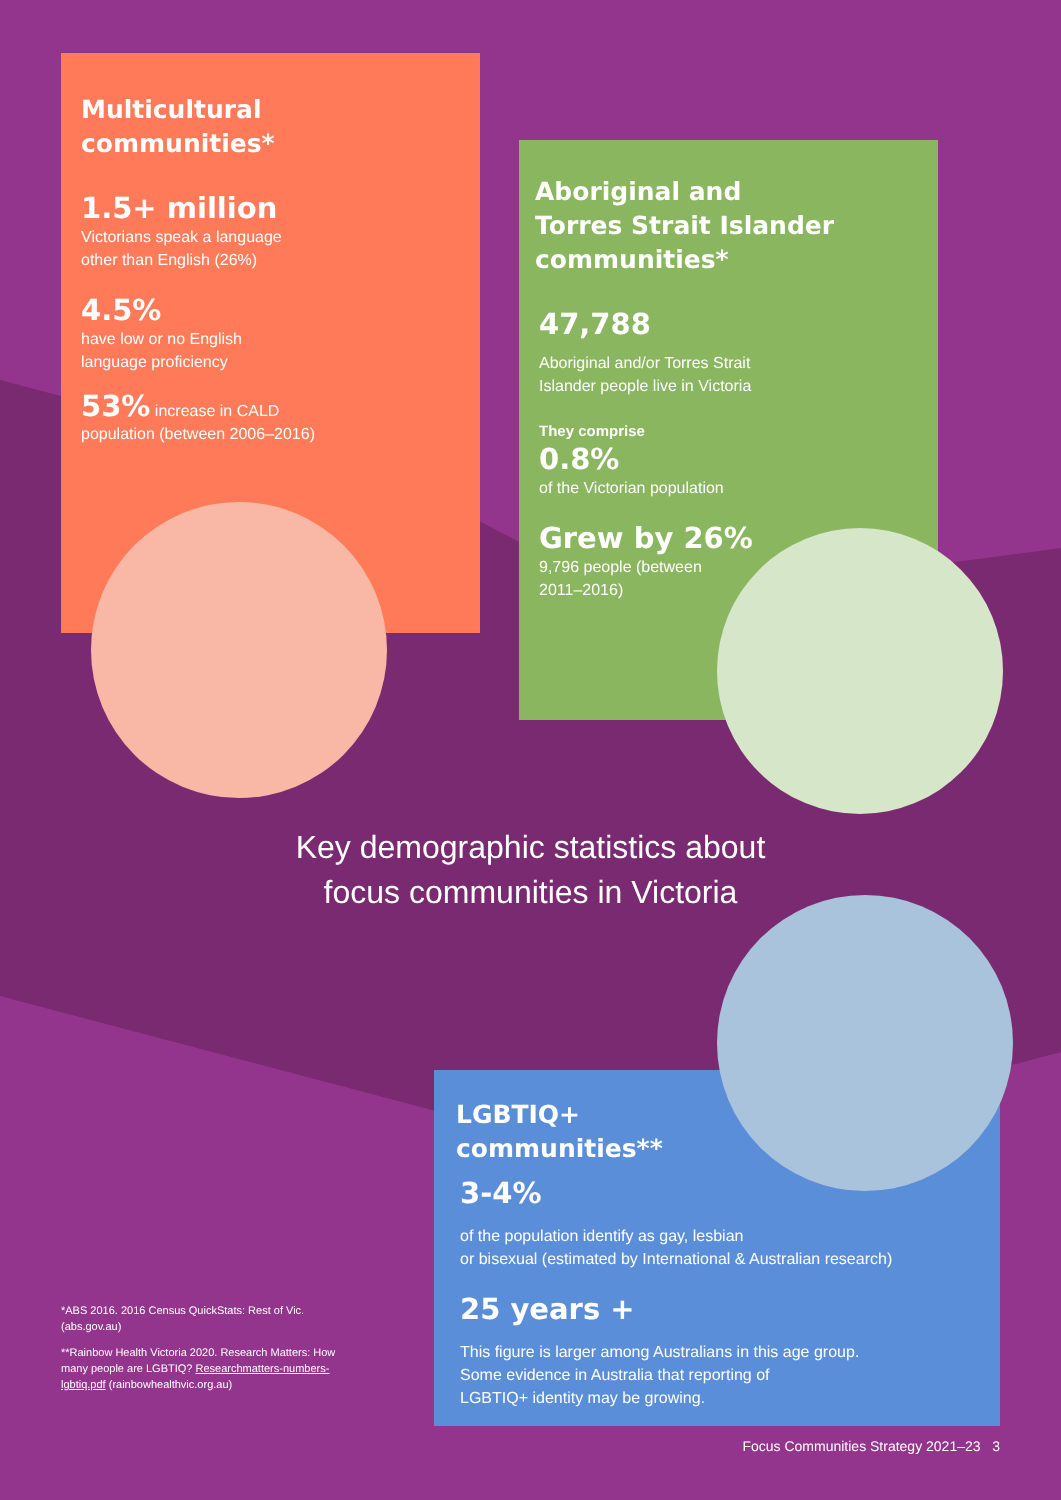Multicultural
communities*
1.5+ million
Victorians speak a language
other than English (26%)
4.5%
have low or no English
language proficiency
53% increase in CALD
population (between 2006–2016)
Aboriginal and
Torres Strait Islander
communities*
47,788
Aboriginal and/or Torres Strait
Islander people live in Victoria
They comprise
0.8%
of the Victorian population
Grew by 26%
9,796 people (between
2011–2016)
Key demographic statistics about
focus communities in Victoria
LGBTIQ+
communities**
3-4%
of the population identify as gay, lesbian
or bisexual (estimated by International & Australian research)
25 years +
This figure is larger among Australians in this age group.
Some evidence in Australia that reporting of
LGBTIQ+ identity may be growing.
*ABS 2016. 2016 Census QuickStats: Rest of Vic. (abs.gov.au)
**Rainbow Health Victoria 2020. Research Matters: How many people are LGBTIQ? Researchmatters-numbers-lgbtiq.pdf (rainbowhealthvic.org.au)
Focus Communities Strategy 2021–23 3